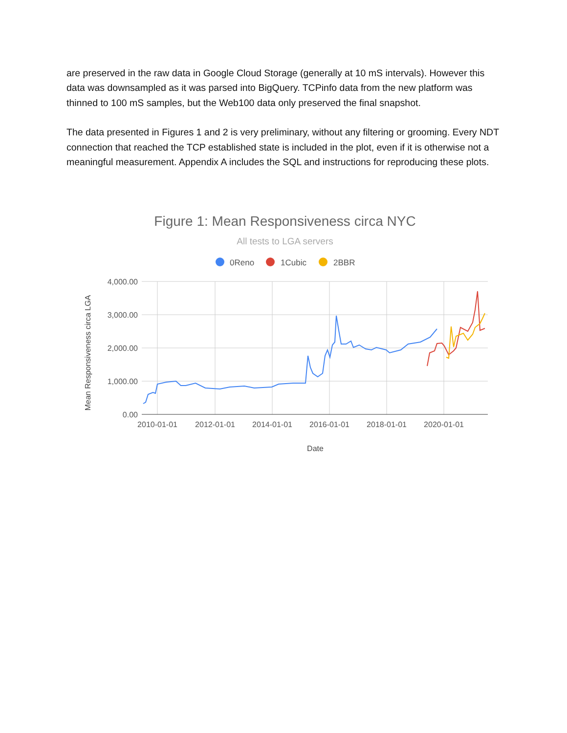are preserved in the raw data in Google Cloud Storage (generally at 10 mS intervals). However this data was downsampled as it was parsed into BigQuery. TCPinfo data from the new platform was thinned to 100 mS samples, but the Web100 data only preserved the final snapshot.
The data presented in Figures 1 and 2 is very preliminary, without any filtering or grooming. Every NDT connection that reached the TCP established state is included in the plot, even if it is otherwise not a meaningful measurement. Appendix A includes the SQL and instructions for reproducing these plots.
Figure 1: Mean Responsiveness circa NYC
All tests to LGA servers
0Reno
1Cubic
2BBR
4,000.00
3,000.00
2,000.00
1,000.00
0.00
2010-01-01
2012-01-01
2014-01-01
2016-01-01
2018-01-01
2020-01-01
Date
Mean Responsiveness circa LGA